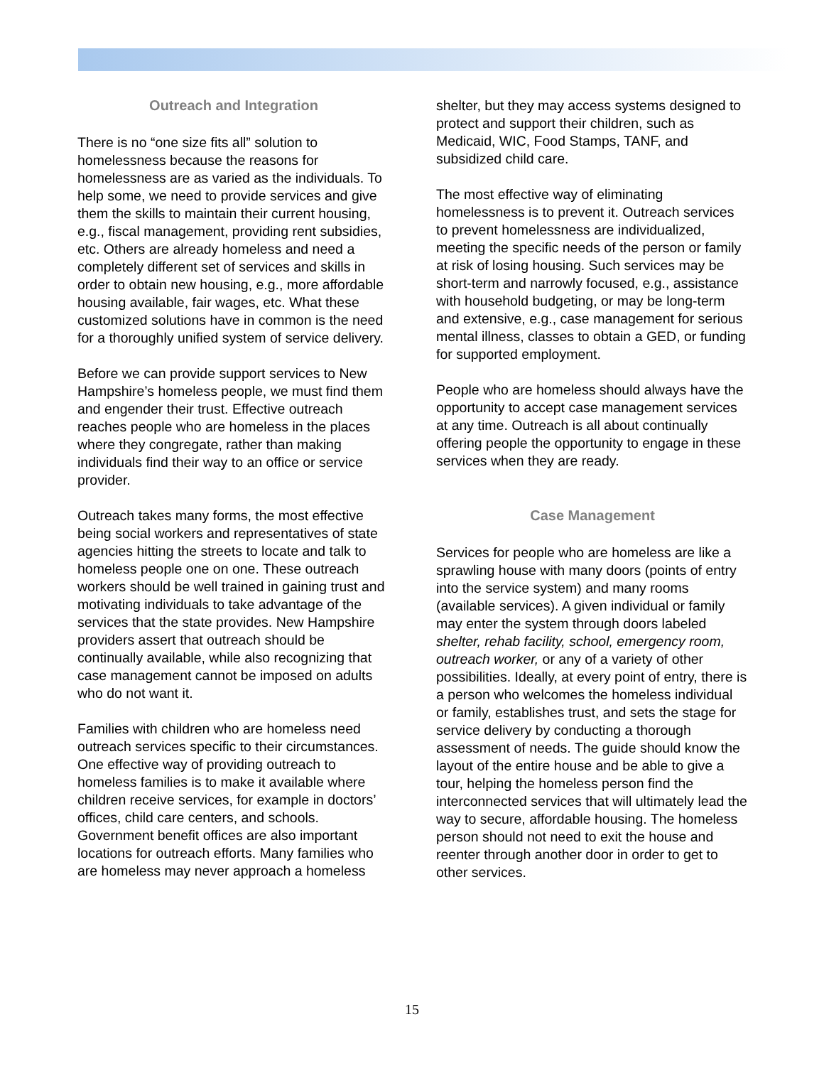Outreach and Integration
There is no “one size fits all” solution to homelessness because the reasons for homelessness are as varied as the individuals. To help some, we need to provide services and give them the skills to maintain their current housing, e.g., fiscal management, providing rent subsidies, etc. Others are already homeless and need a completely different set of services and skills in order to obtain new housing, e.g., more affordable housing available, fair wages, etc. What these customized solutions have in common is the need for a thoroughly unified system of service delivery.
Before we can provide support services to New Hampshire’s homeless people, we must find them and engender their trust. Effective outreach reaches people who are homeless in the places where they congregate, rather than making individuals find their way to an office or service provider.
Outreach takes many forms, the most effective being social workers and representatives of state agencies hitting the streets to locate and talk to homeless people one on one. These outreach workers should be well trained in gaining trust and motivating individuals to take advantage of the services that the state provides. New Hampshire providers assert that outreach should be continually available, while also recognizing that case management cannot be imposed on adults who do not want it.
Families with children who are homeless need outreach services specific to their circumstances. One effective way of providing outreach to homeless families is to make it available where children receive services, for example in doctors’ offices, child care centers, and schools. Government benefit offices are also important locations for outreach efforts. Many families who are homeless may never approach a homeless
shelter, but they may access systems designed to protect and support their children, such as Medicaid, WIC, Food Stamps, TANF, and subsidized child care.
The most effective way of eliminating homelessness is to prevent it. Outreach services to prevent homelessness are individualized, meeting the specific needs of the person or family at risk of losing housing. Such services may be short-term and narrowly focused, e.g., assistance with household budgeting, or may be long-term and extensive, e.g., case management for serious mental illness, classes to obtain a GED, or funding for supported employment.
People who are homeless should always have the opportunity to accept case management services at any time. Outreach is all about continually offering people the opportunity to engage in these services when they are ready.
Case Management
Services for people who are homeless are like a sprawling house with many doors (points of entry into the service system) and many rooms (available services). A given individual or family may enter the system through doors labeled shelter, rehab facility, school, emergency room, outreach worker, or any of a variety of other possibilities. Ideally, at every point of entry, there is a person who welcomes the homeless individual or family, establishes trust, and sets the stage for service delivery by conducting a thorough assessment of needs. The guide should know the layout of the entire house and be able to give a tour, helping the homeless person find the interconnected services that will ultimately lead the way to secure, affordable housing. The homeless person should not need to exit the house and reenter through another door in order to get to other services.
15